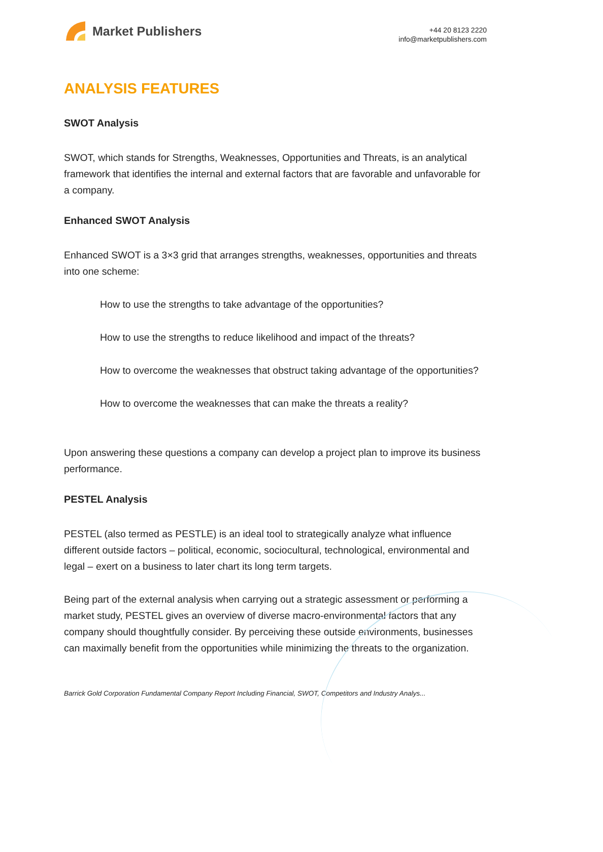Market Publishers
+44 20 8123 2220
info@marketpublishers.com
ANALYSIS FEATURES
SWOT Analysis
SWOT, which stands for Strengths, Weaknesses, Opportunities and Threats, is an analytical framework that identifies the internal and external factors that are favorable and unfavorable for a company.
Enhanced SWOT Analysis
Enhanced SWOT is a 3×3 grid that arranges strengths, weaknesses, opportunities and threats into one scheme:
How to use the strengths to take advantage of the opportunities?
How to use the strengths to reduce likelihood and impact of the threats?
How to overcome the weaknesses that obstruct taking advantage of the opportunities?
How to overcome the weaknesses that can make the threats a reality?
Upon answering these questions a company can develop a project plan to improve its business performance.
PESTEL Analysis
PESTEL (also termed as PESTLE) is an ideal tool to strategically analyze what influence different outside factors – political, economic, sociocultural, technological, environmental and legal – exert on a business to later chart its long term targets.
Being part of the external analysis when carrying out a strategic assessment or performing a market study, PESTEL gives an overview of diverse macro-environmental factors that any company should thoughtfully consider. By perceiving these outside environments, businesses can maximally benefit from the opportunities while minimizing the threats to the organization.
Barrick Gold Corporation Fundamental Company Report Including Financial, SWOT, Competitors and Industry Analys...